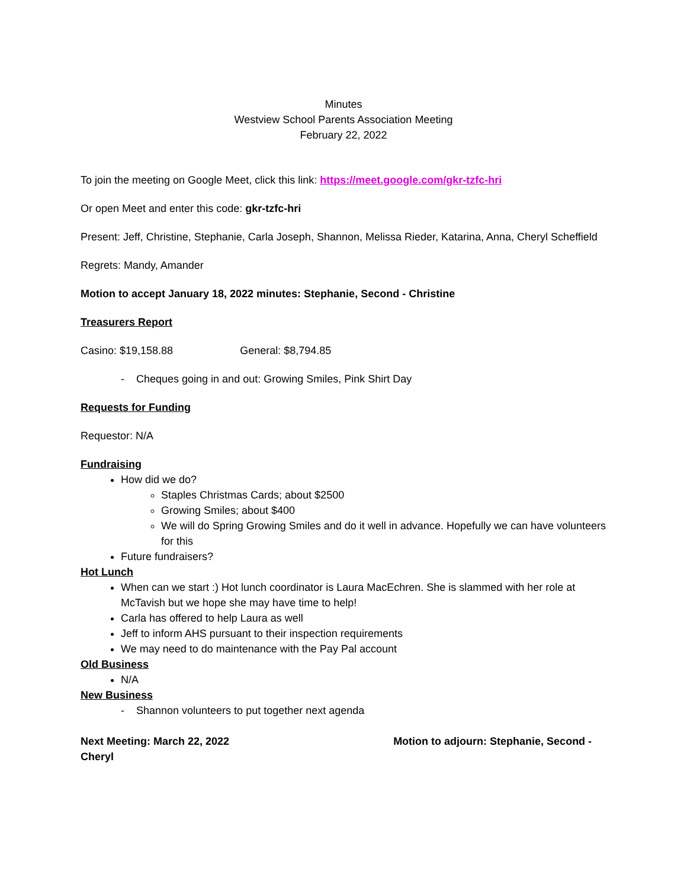Minutes
Westview School Parents Association Meeting
February 22, 2022
To join the meeting on Google Meet, click this link: https://meet.google.com/gkr-tzfc-hri
Or open Meet and enter this code: gkr-tzfc-hri
Present: Jeff, Christine, Stephanie, Carla Joseph, Shannon, Melissa Rieder, Katarina, Anna, Cheryl Scheffield
Regrets: Mandy, Amander
Motion to accept January 18, 2022 minutes: Stephanie, Second - Christine
Treasurers Report
Casino: $19,158.88 General: $8,794.85
- Cheques going in and out: Growing Smiles, Pink Shirt Day
Requests for Funding
Requestor: N/A
Fundraising
How did we do?
Staples Christmas Cards; about $2500
Growing Smiles; about $400
We will do Spring Growing Smiles and do it well in advance. Hopefully we can have volunteers for this
Future fundraisers?
Hot Lunch
When can we start :) Hot lunch coordinator is Laura MacEchren. She is slammed with her role at McTavish but we hope she may have time to help!
Carla has offered to help Laura as well
Jeff to inform AHS pursuant to their inspection requirements
We may need to do maintenance with the Pay Pal account
Old Business
N/A
New Business
- Shannon volunteers to put together next agenda
Next Meeting: March 22, 2022 Motion to adjourn: Stephanie, Second - Cheryl